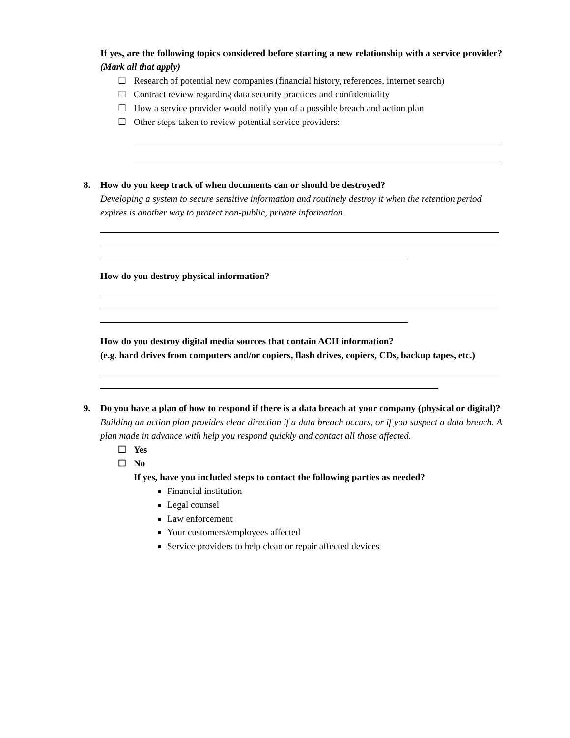If yes, are the following topics considered before starting a new relationship with a service provider? (Mark all that apply)
☐ Research of potential new companies (financial history, references, internet search)
☐ Contract review regarding data security practices and confidentiality
☐ How a service provider would notify you of a possible breach and action plan
☐ Other steps taken to review potential service providers:
8.
How do you keep track of when documents can or should be destroyed?
Developing a system to secure sensitive information and routinely destroy it when the retention period expires is another way to protect non-public, private information.
How do you destroy physical information?
How do you destroy digital media sources that contain ACH information?
(e.g. hard drives from computers and/or copiers, flash drives, copiers, CDs, backup tapes, etc.)
9.
Do you have a plan of how to respond if there is a data breach at your company (physical or digital)?
Building an action plan provides clear direction if a data breach occurs, or if you suspect a data breach. A plan made in advance with help you respond quickly and contact all those affected.
☐ Yes
☐ No
If yes, have you included steps to contact the following parties as needed?
Financial institution
Legal counsel
Law enforcement
Your customers/employees affected
Service providers to help clean or repair affected devices